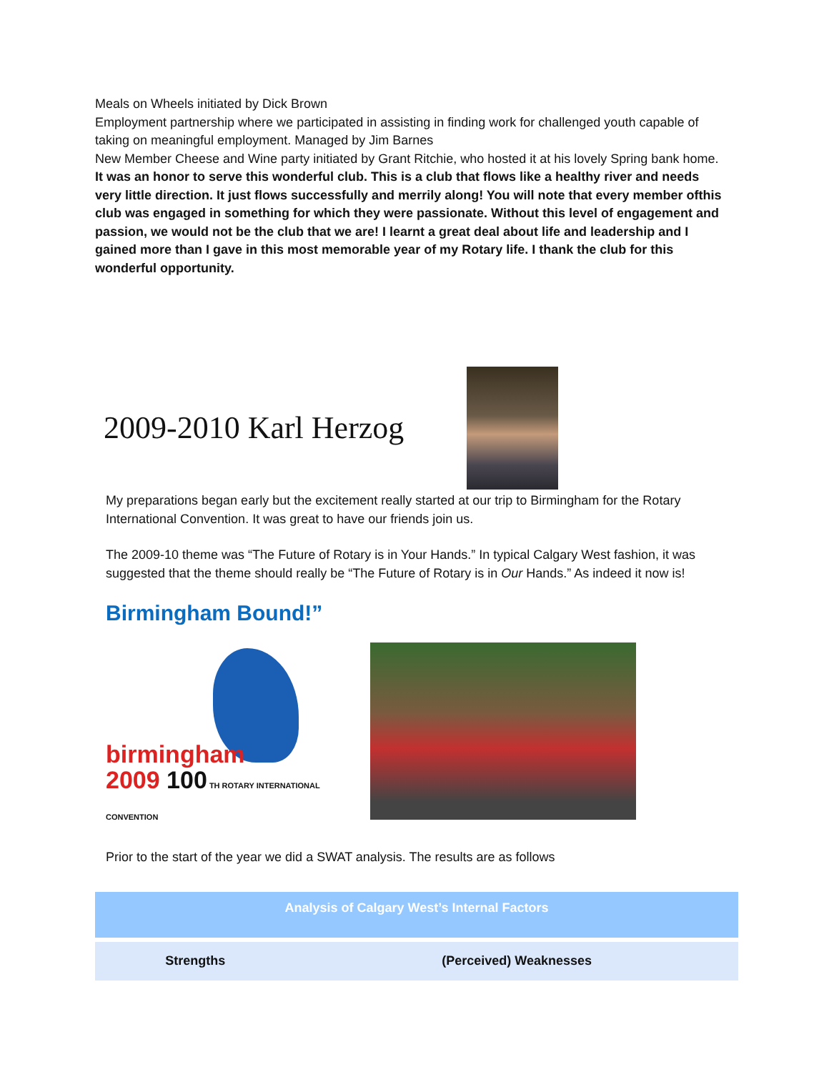Meals on Wheels initiated by Dick Brown
Employment partnership where we participated in assisting in finding work for challenged youth capable of taking on meaningful employment. Managed by Jim Barnes
New Member Cheese and Wine party initiated by Grant Ritchie, who hosted it at his lovely Spring bank home.
It was an honor to serve this wonderful club. This is a club that flows like a healthy river and needs very little direction. It just flows successfully and merrily along! You will note that every member ofthis club was engaged in something for which they were passionate. Without this level of engagement and passion, we would not be the club that we are! I learnt a great deal about life and leadership and I gained more than I gave in this most memorable year of my Rotary life. I thank the club for this wonderful opportunity.
2009-2010 Karl Herzog
My preparations began early but the excitement really started at our trip to Birmingham for the Rotary International Convention. It was great to have our friends join us.
The 2009-10 theme was “The Future of Rotary is in Your Hands.” In typical Calgary West fashion, it was suggested that the theme should really be “The Future of Rotary is in Our Hands.” As indeed it now is!
Birmingham Bound!”
birmingham
2009 100 TH ROTARY INTERNATIONAL CONVENTION
Prior to the start of the year we did a SWAT analysis. The results are as follows
| Analysis of Calgary West’s Internal Factors | |
| --- | --- |
| Strengths | (Perceived) Weaknesses |